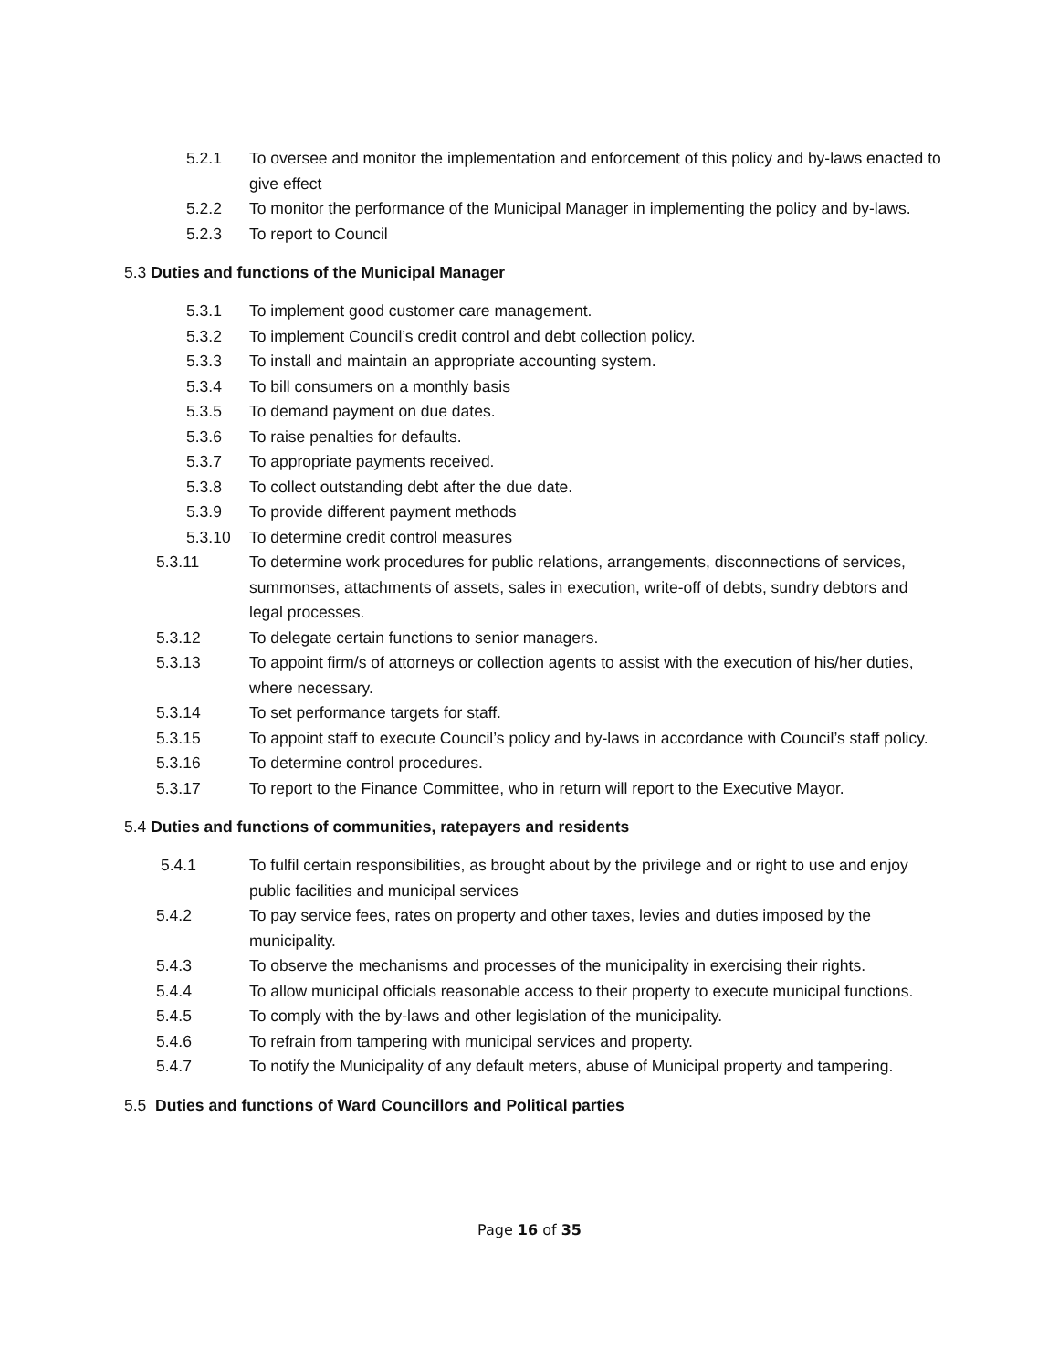5.2.1 To oversee and monitor the implementation and enforcement of this policy and by-laws enacted to give effect
5.2.2 To monitor the performance of the Municipal Manager in implementing the policy and by-laws.
5.2.3 To report to Council
5.3 Duties and functions of the Municipal Manager
5.3.1 To implement good customer care management.
5.3.2 To implement Council’s credit control and debt collection policy.
5.3.3 To install and maintain an appropriate accounting system.
5.3.4 To bill consumers on a monthly basis
5.3.5 To demand payment on due dates.
5.3.6 To raise penalties for defaults.
5.3.7 To appropriate payments received.
5.3.8 To collect outstanding debt after the due date.
5.3.9 To provide different payment methods
5.3.10 To determine credit control measures
5.3.11 To determine work procedures for public relations, arrangements, disconnections of services, summonses, attachments of assets, sales in execution, write-off of debts, sundry debtors and legal processes.
5.3.12 To delegate certain functions to senior managers.
5.3.13 To appoint firm/s of attorneys or collection agents to assist with the execution of his/her duties, where necessary.
5.3.14 To set performance targets for staff.
5.3.15 To appoint staff to execute Council’s policy and by-laws in accordance with Council’s staff policy.
5.3.16 To determine control procedures.
5.3.17 To report to the Finance Committee, who in return will report to the Executive Mayor.
5.4 Duties and functions of communities, ratepayers and residents
5.4.1 To fulfil certain responsibilities, as brought about by the privilege and or right to use and enjoy public facilities and municipal services
5.4.2 To pay service fees, rates on property and other taxes, levies and duties imposed by the municipality.
5.4.3 To observe the mechanisms and processes of the municipality in exercising their rights.
5.4.4 To allow municipal officials reasonable access to their property to execute municipal functions.
5.4.5 To comply with the by-laws and other legislation of the municipality.
5.4.6 To refrain from tampering with municipal services and property.
5.4.7 To notify the Municipality of any default meters, abuse of Municipal property and tampering.
5.5 Duties and functions of Ward Councillors and Political parties
Page 16 of 35